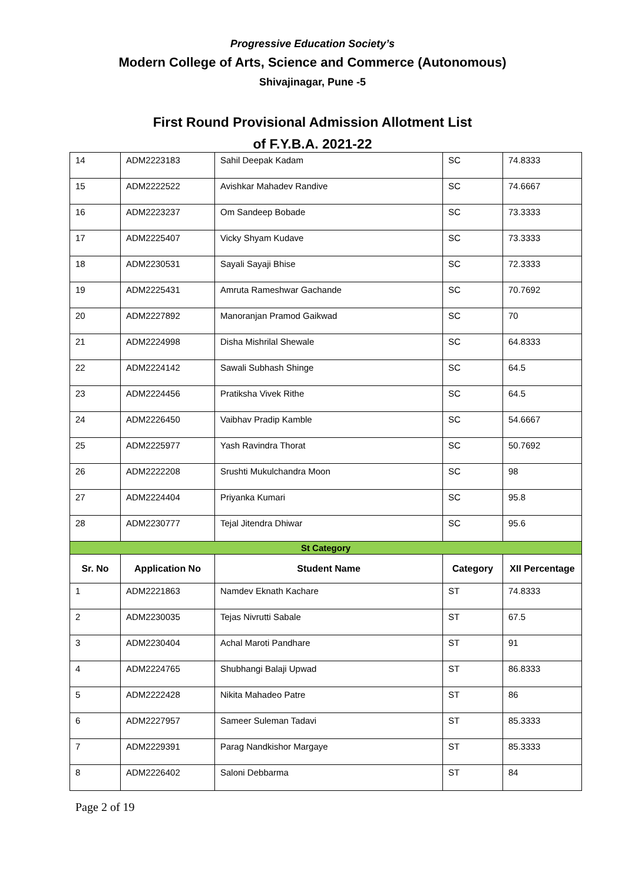Progressive Education Society’s
Modern College of Arts, Science and Commerce (Autonomous)
Shivajinagar, Pune -5
First Round Provisional Admission Allotment List
of F.Y.B.A. 2021-22
| 14 | ADM2223183 | Sahil Deepak Kadam | SC | 74.8333 |
| 15 | ADM2222522 | Avishkar Mahadev Randive | SC | 74.6667 |
| 16 | ADM2223237 | Om Sandeep Bobade | SC | 73.3333 |
| 17 | ADM2225407 | Vicky Shyam Kudave | SC | 73.3333 |
| 18 | ADM2230531 | Sayali Sayaji Bhise | SC | 72.3333 |
| 19 | ADM2225431 | Amruta Rameshwar Gachande | SC | 70.7692 |
| 20 | ADM2227892 | Manoranjan Pramod Gaikwad | SC | 70 |
| 21 | ADM2224998 | Disha Mishrilal Shewale | SC | 64.8333 |
| 22 | ADM2224142 | Sawali Subhash Shinge | SC | 64.5 |
| 23 | ADM2224456 | Pratiksha Vivek Rithe | SC | 64.5 |
| 24 | ADM2226450 | Vaibhav Pradip Kamble | SC | 54.6667 |
| 25 | ADM2225977 | Yash Ravindra Thorat | SC | 50.7692 |
| 26 | ADM2222208 | Srushti Mukulchandra Moon | SC | 98 |
| 27 | ADM2224404 | Priyanka Kumari | SC | 95.8 |
| 28 | ADM2230777 | Tejal Jitendra Dhiwar | SC | 95.6 |
| St Category | | | | |
| Sr. No | Application No | Student Name | Category | XII Percentage |
| 1 | ADM2221863 | Namdev Eknath Kachare | ST | 74.8333 |
| 2 | ADM2230035 | Tejas Nivrutti Sabale | ST | 67.5 |
| 3 | ADM2230404 | Achal Maroti Pandhare | ST | 91 |
| 4 | ADM2224765 | Shubhangi Balaji Upwad | ST | 86.8333 |
| 5 | ADM2222428 | Nikita Mahadeo Patre | ST | 86 |
| 6 | ADM2227957 | Sameer Suleman Tadavi | ST | 85.3333 |
| 7 | ADM2229391 | Parag Nandkishor Margaye | ST | 85.3333 |
| 8 | ADM2226402 | Saloni Debbarma | ST | 84 |
Page 2 of 19